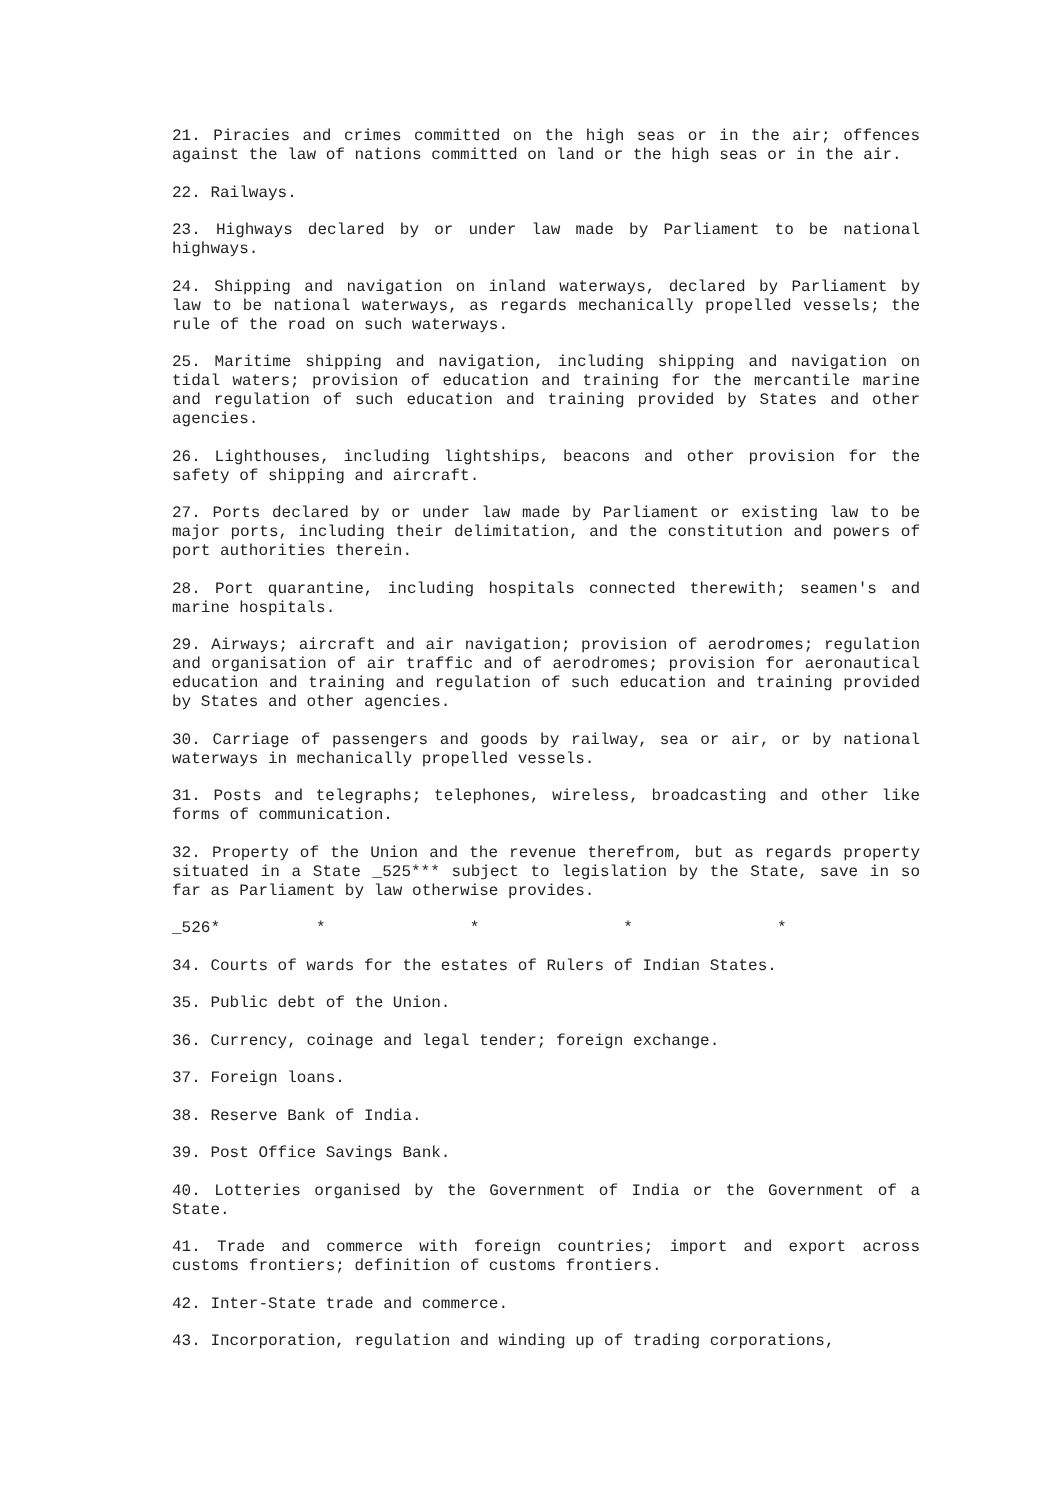21. Piracies and crimes committed on the high seas or in the air; offences against the law of nations committed on land or the high seas or in the air.
22. Railways.
23. Highways declared by or under law made by Parliament to be national highways.
24. Shipping and navigation on inland waterways, declared by Parliament by law to be national waterways, as regards mechanically propelled vessels; the rule of the road on such waterways.
25. Maritime shipping and navigation, including shipping and navigation on tidal waters; provision of education and training for the mercantile marine and regulation of such education and training provided by States and other agencies.
26. Lighthouses, including lightships, beacons and other provision for the safety of shipping and aircraft.
27. Ports declared by or under law made by Parliament or existing law to be major ports, including their delimitation, and the constitution and powers of port authorities therein.
28. Port quarantine, including hospitals connected therewith; seamen's and marine hospitals.
29. Airways; aircraft and air navigation; provision of aerodromes; regulation and organisation of air traffic and of aerodromes; provision for aeronautical education and training and regulation of such education and training provided by States and other agencies.
30. Carriage of passengers and goods by railway, sea or air, or by national waterways in mechanically propelled vessels.
31. Posts and telegraphs; telephones, wireless, broadcasting and other like forms of communication.
32. Property of the Union and the revenue therefrom, but as regards property situated in a State _525*** subject to legislation by the State, save in so far as Parliament by law otherwise provides.
_526* * * * *
34. Courts of wards for the estates of Rulers of Indian States.
35. Public debt of the Union.
36. Currency, coinage and legal tender; foreign exchange.
37. Foreign loans.
38. Reserve Bank of India.
39. Post Office Savings Bank.
40. Lotteries organised by the Government of India or the Government of a State.
41. Trade and commerce with foreign countries; import and export across customs frontiers; definition of customs frontiers.
42. Inter-State trade and commerce.
43. Incorporation, regulation and winding up of trading corporations,